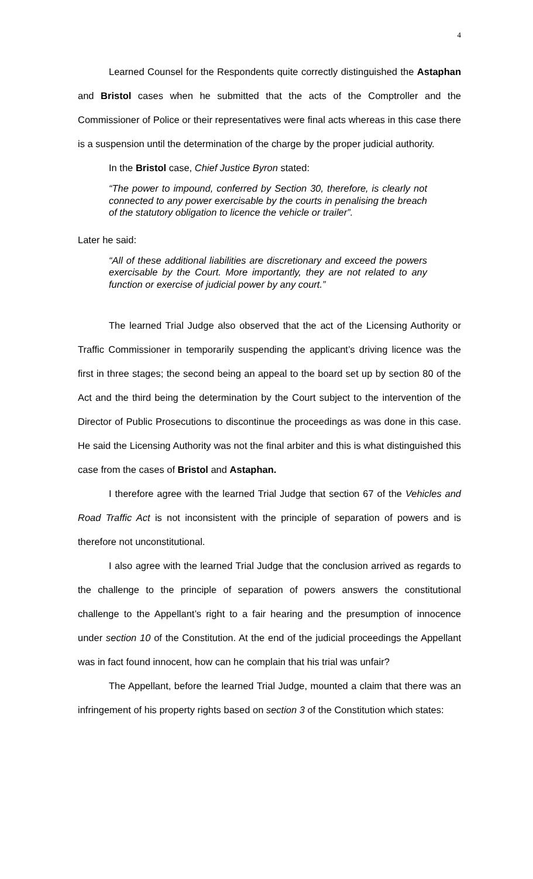4
Learned Counsel for the Respondents quite correctly distinguished the Astaphan and Bristol cases when he submitted that the acts of the Comptroller and the Commissioner of Police or their representatives were final acts whereas in this case there is a suspension until the determination of the charge by the proper judicial authority.
In the Bristol case, Chief Justice Byron stated:
“The power to impound, conferred by Section 30, therefore, is clearly not connected to any power exercisable by the courts in penalising the breach of the statutory obligation to licence the vehicle or trailer”.
Later he said:
“All of these additional liabilities are discretionary and exceed the powers exercisable by the Court. More importantly, they are not related to any function or exercise of judicial power by any court.”
The learned Trial Judge also observed that the act of the Licensing Authority or Traffic Commissioner in temporarily suspending the applicant’s driving licence was the first in three stages; the second being an appeal to the board set up by section 80 of the Act and the third being the determination by the Court subject to the intervention of the Director of Public Prosecutions to discontinue the proceedings as was done in this case. He said the Licensing Authority was not the final arbiter and this is what distinguished this case from the cases of Bristol and Astaphan.
I therefore agree with the learned Trial Judge that section 67 of the Vehicles and Road Traffic Act is not inconsistent with the principle of separation of powers and is therefore not unconstitutional.
I also agree with the learned Trial Judge that the conclusion arrived as regards to the challenge to the principle of separation of powers answers the constitutional challenge to the Appellant’s right to a fair hearing and the presumption of innocence under section 10 of the Constitution. At the end of the judicial proceedings the Appellant was in fact found innocent, how can he complain that his trial was unfair?
The Appellant, before the learned Trial Judge, mounted a claim that there was an infringement of his property rights based on section 3 of the Constitution which states: